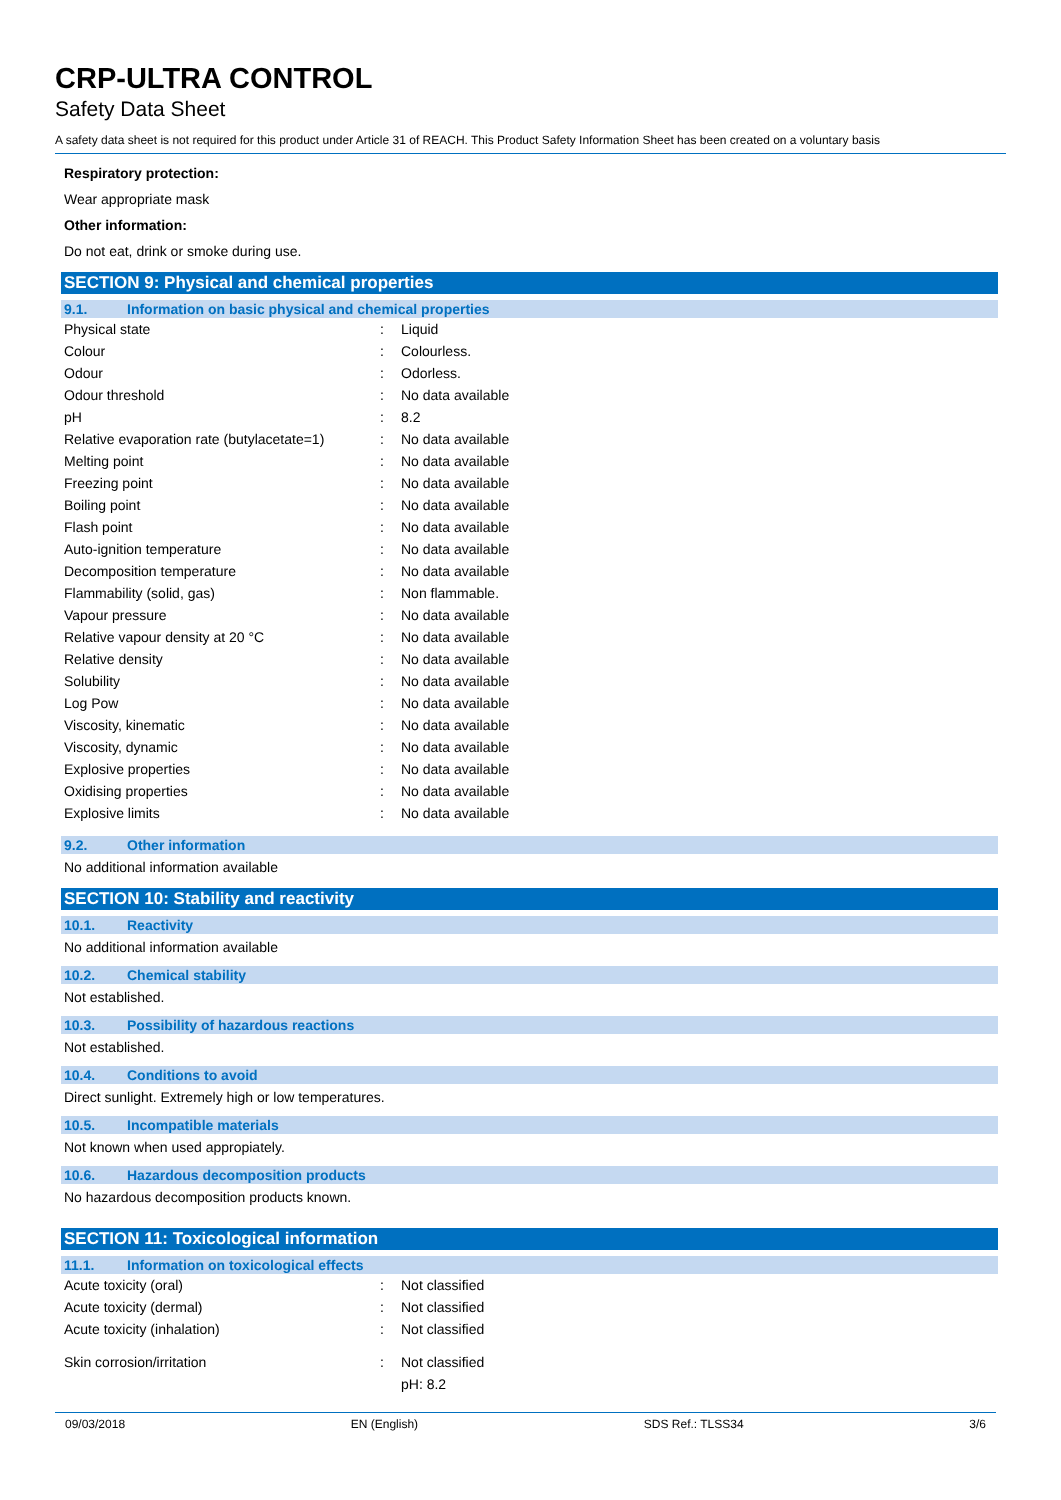CRP-ULTRA CONTROL
Safety Data Sheet
A safety data sheet is not required for this product under Article 31 of REACH. This Product Safety Information Sheet has been created on a voluntary basis
Respiratory protection:
Wear appropriate mask
Other information:
Do not eat, drink or smoke during use.
SECTION 9: Physical and chemical properties
9.1. Information on basic physical and chemical properties
| Physical state | : | Liquid |
| Colour | : | Colourless. |
| Odour | : | Odorless. |
| Odour threshold | : | No data available |
| pH | : | 8.2 |
| Relative evaporation rate (butylacetate=1) | : | No data available |
| Melting point | : | No data available |
| Freezing point | : | No data available |
| Boiling point | : | No data available |
| Flash point | : | No data available |
| Auto-ignition temperature | : | No data available |
| Decomposition temperature | : | No data available |
| Flammability (solid, gas) | : | Non flammable. |
| Vapour pressure | : | No data available |
| Relative vapour density at 20 °C | : | No data available |
| Relative density | : | No data available |
| Solubility | : | No data available |
| Log Pow | : | No data available |
| Viscosity, kinematic | : | No data available |
| Viscosity, dynamic | : | No data available |
| Explosive properties | : | No data available |
| Oxidising properties | : | No data available |
| Explosive limits | : | No data available |
9.2. Other information
No additional information available
SECTION 10: Stability and reactivity
10.1. Reactivity
No additional information available
10.2. Chemical stability
Not established.
10.3. Possibility of hazardous reactions
Not established.
10.4. Conditions to avoid
Direct sunlight. Extremely high or low temperatures.
10.5. Incompatible materials
Not known when used appropiately.
10.6. Hazardous decomposition products
No hazardous decomposition products known.
SECTION 11: Toxicological information
11.1. Information on toxicological effects
| Acute toxicity (oral) | : | Not classified |
| Acute toxicity (dermal) | : | Not classified |
| Acute toxicity (inhalation) | : | Not classified |
| Skin corrosion/irritation | : | Not classified |
| | | pH: 8.2 |
09/03/2018 EN (English) SDS Ref.: TLSS34 3/6